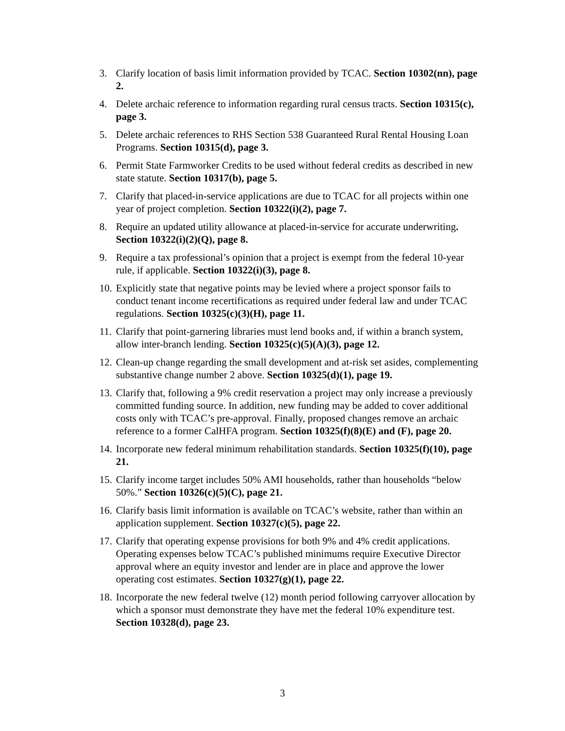3. Clarify location of basis limit information provided by TCAC. Section 10302(nn), page 2.
4. Delete archaic reference to information regarding rural census tracts. Section 10315(c), page 3.
5. Delete archaic references to RHS Section 538 Guaranteed Rural Rental Housing Loan Programs. Section 10315(d), page 3.
6. Permit State Farmworker Credits to be used without federal credits as described in new state statute. Section 10317(b), page 5.
7. Clarify that placed-in-service applications are due to TCAC for all projects within one year of project completion. Section 10322(i)(2), page 7.
8. Require an updated utility allowance at placed-in-service for accurate underwriting. Section 10322(i)(2)(Q), page 8.
9. Require a tax professional’s opinion that a project is exempt from the federal 10-year rule, if applicable. Section 10322(i)(3), page 8.
10. Explicitly state that negative points may be levied where a project sponsor fails to conduct tenant income recertifications as required under federal law and under TCAC regulations. Section 10325(c)(3)(H), page 11.
11. Clarify that point-garnering libraries must lend books and, if within a branch system, allow inter-branch lending. Section 10325(c)(5)(A)(3), page 12.
12. Clean-up change regarding the small development and at-risk set asides, complementing substantive change number 2 above. Section 10325(d)(1), page 19.
13. Clarify that, following a 9% credit reservation a project may only increase a previously committed funding source. In addition, new funding may be added to cover additional costs only with TCAC’s pre-approval. Finally, proposed changes remove an archaic reference to a former CalHFA program. Section 10325(f)(8)(E) and (F), page 20.
14. Incorporate new federal minimum rehabilitation standards. Section 10325(f)(10), page 21.
15. Clarify income target includes 50% AMI households, rather than households “below 50%.” Section 10326(c)(5)(C), page 21.
16. Clarify basis limit information is available on TCAC’s website, rather than within an application supplement. Section 10327(c)(5), page 22.
17. Clarify that operating expense provisions for both 9% and 4% credit applications. Operating expenses below TCAC’s published minimums require Executive Director approval where an equity investor and lender are in place and approve the lower operating cost estimates. Section 10327(g)(1), page 22.
18. Incorporate the new federal twelve (12) month period following carryover allocation by which a sponsor must demonstrate they have met the federal 10% expenditure test. Section 10328(d), page 23.
3